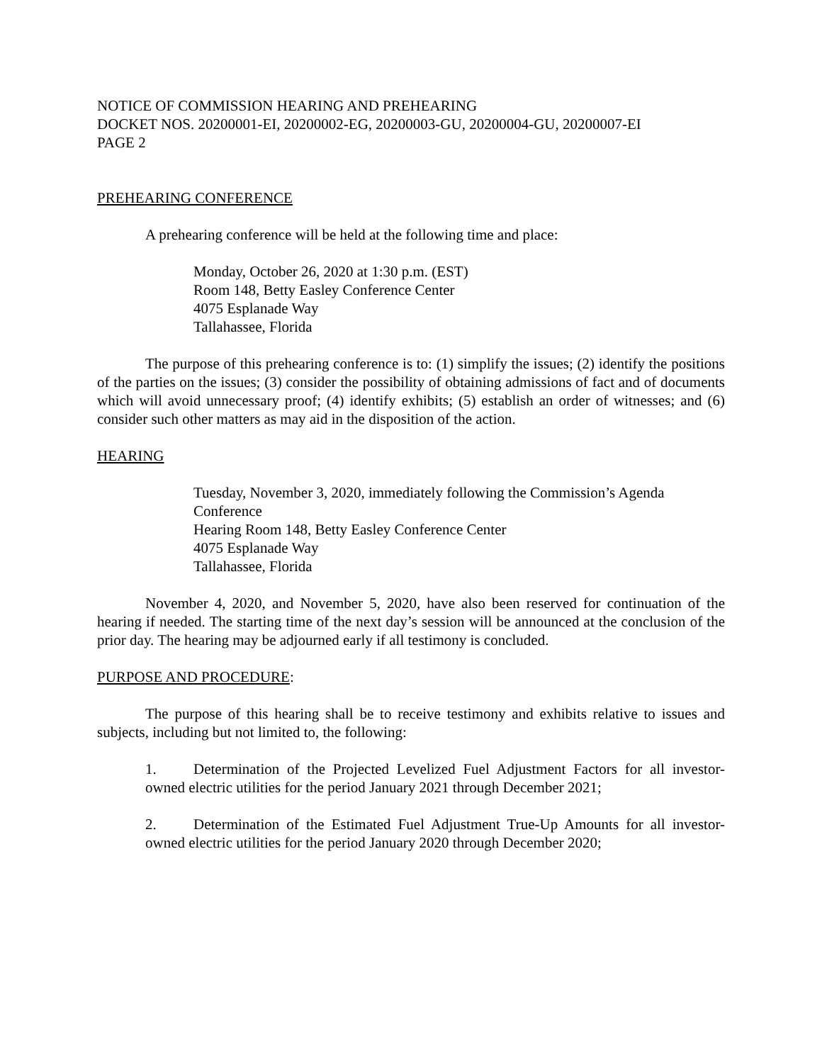NOTICE OF COMMISSION HEARING AND PREHEARING
DOCKET NOS. 20200001-EI, 20200002-EG, 20200003-GU, 20200004-GU, 20200007-EI
PAGE 2
PREHEARING CONFERENCE
A prehearing conference will be held at the following time and place:
Monday, October 26, 2020 at 1:30 p.m. (EST)
Room 148, Betty Easley Conference Center
4075 Esplanade Way
Tallahassee, Florida
The purpose of this prehearing conference is to: (1) simplify the issues; (2) identify the positions of the parties on the issues; (3) consider the possibility of obtaining admissions of fact and of documents which will avoid unnecessary proof; (4) identify exhibits; (5) establish an order of witnesses; and (6) consider such other matters as may aid in the disposition of the action.
HEARING
Tuesday, November 3, 2020, immediately following the Commission’s Agenda Conference
Hearing Room 148, Betty Easley Conference Center
4075 Esplanade Way
Tallahassee, Florida
November 4, 2020, and November 5, 2020, have also been reserved for continuation of the hearing if needed. The starting time of the next day’s session will be announced at the conclusion of the prior day. The hearing may be adjourned early if all testimony is concluded.
PURPOSE AND PROCEDURE:
The purpose of this hearing shall be to receive testimony and exhibits relative to issues and subjects, including but not limited to, the following:
1. Determination of the Projected Levelized Fuel Adjustment Factors for all investor-owned electric utilities for the period January 2021 through December 2021;
2. Determination of the Estimated Fuel Adjustment True-Up Amounts for all investor-owned electric utilities for the period January 2020 through December 2020;